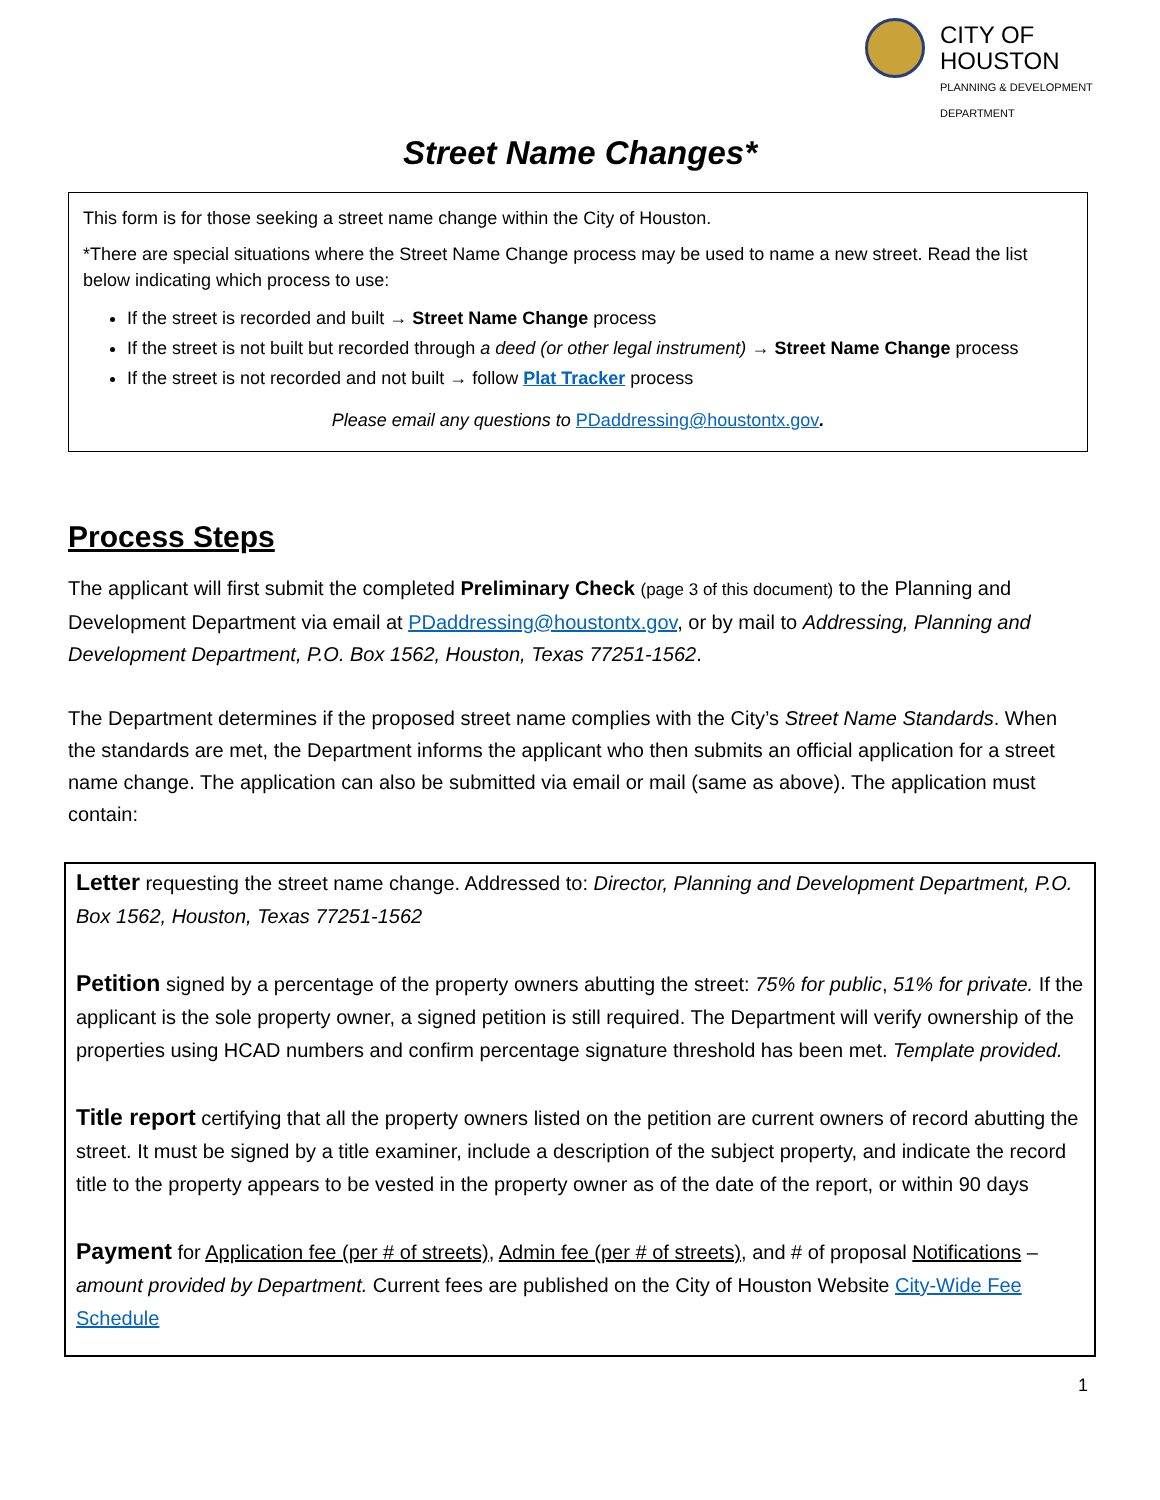CITY OF HOUSTON
PLANNING & DEVELOPMENT DEPARTMENT
Street Name Changes*
This form is for those seeking a street name change within the City of Houston.
*There are special situations where the Street Name Change process may be used to name a new street. Read the list below indicating which process to use:
If the street is recorded and built → Street Name Change process
If the street is not built but recorded through a deed (or other legal instrument) → Street Name Change process
If the street is not recorded and not built → follow Plat Tracker process
Please email any questions to PDaddressing@houstontx.gov.
Process Steps
The applicant will first submit the completed Preliminary Check (page 3 of this document) to the Planning and Development Department via email at PDaddressing@houstontx.gov, or by mail to Addressing, Planning and Development Department, P.O. Box 1562, Houston, Texas 77251-1562.
The Department determines if the proposed street name complies with the City’s Street Name Standards. When the standards are met, the Department informs the applicant who then submits an official application for a street name change. The application can also be submitted via email or mail (same as above). The application must contain:
Letter requesting the street name change. Addressed to: Director, Planning and Development Department, P.O. Box 1562, Houston, Texas 77251-1562
Petition signed by a percentage of the property owners abutting the street: 75% for public, 51% for private. If the applicant is the sole property owner, a signed petition is still required. The Department will verify ownership of the properties using HCAD numbers and confirm percentage signature threshold has been met. Template provided.
Title report certifying that all the property owners listed on the petition are current owners of record abutting the street. It must be signed by a title examiner, include a description of the subject property, and indicate the record title to the property appears to be vested in the property owner as of the date of the report, or within 90 days
Payment for Application fee (per # of streets), Admin fee (per # of streets), and # of proposal Notifications – amount provided by Department. Current fees are published on the City of Houston Website City-Wide Fee Schedule
1